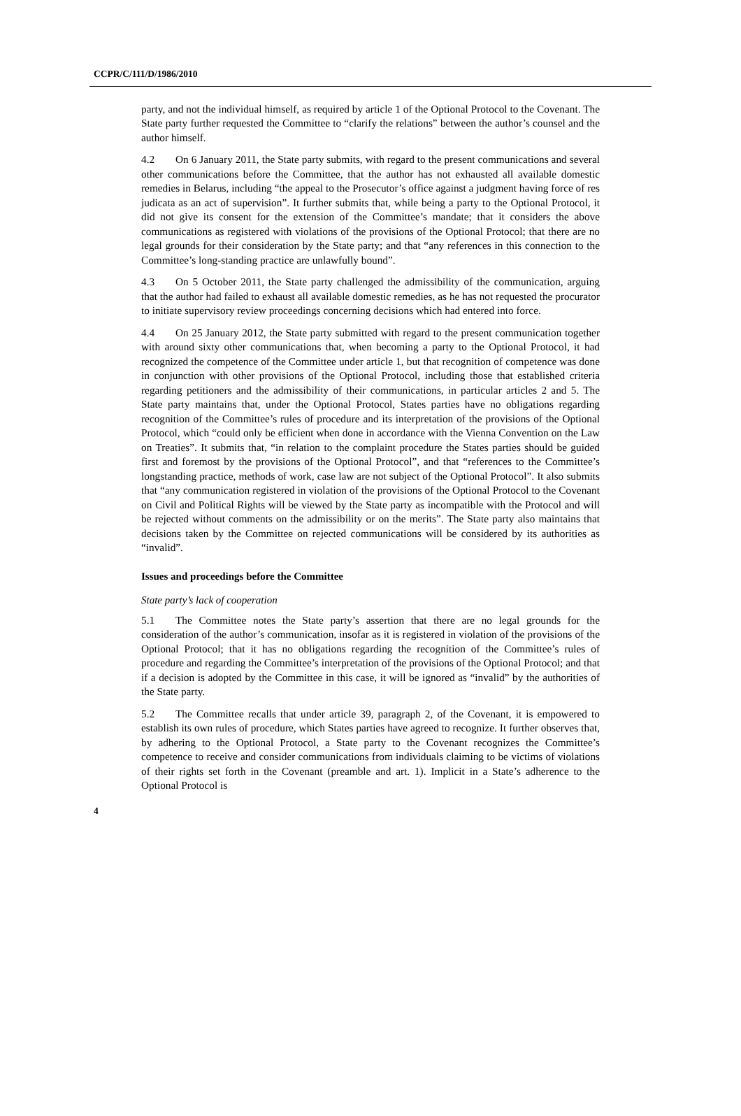CCPR/C/111/D/1986/2010
party, and not the individual himself, as required by article 1 of the Optional Protocol to the Covenant. The State party further requested the Committee to “clarify the relations” between the author’s counsel and the author himself.
4.2 On 6 January 2011, the State party submits, with regard to the present communications and several other communications before the Committee, that the author has not exhausted all available domestic remedies in Belarus, including “the appeal to the Prosecutor’s office against a judgment having force of res judicata as an act of supervision”. It further submits that, while being a party to the Optional Protocol, it did not give its consent for the extension of the Committee’s mandate; that it considers the above communications as registered with violations of the provisions of the Optional Protocol; that there are no legal grounds for their consideration by the State party; and that “any references in this connection to the Committee’s long-standing practice are unlawfully bound”.
4.3 On 5 October 2011, the State party challenged the admissibility of the communication, arguing that the author had failed to exhaust all available domestic remedies, as he has not requested the procurator to initiate supervisory review proceedings concerning decisions which had entered into force.
4.4 On 25 January 2012, the State party submitted with regard to the present communication together with around sixty other communications that, when becoming a party to the Optional Protocol, it had recognized the competence of the Committee under article 1, but that recognition of competence was done in conjunction with other provisions of the Optional Protocol, including those that established criteria regarding petitioners and the admissibility of their communications, in particular articles 2 and 5. The State party maintains that, under the Optional Protocol, States parties have no obligations regarding recognition of the Committee’s rules of procedure and its interpretation of the provisions of the Optional Protocol, which “could only be efficient when done in accordance with the Vienna Convention on the Law on Treaties”. It submits that, “in relation to the complaint procedure the States parties should be guided first and foremost by the provisions of the Optional Protocol”, and that “references to the Committee’s longstanding practice, methods of work, case law are not subject of the Optional Protocol”. It also submits that “any communication registered in violation of the provisions of the Optional Protocol to the Covenant on Civil and Political Rights will be viewed by the State party as incompatible with the Protocol and will be rejected without comments on the admissibility or on the merits”. The State party also maintains that decisions taken by the Committee on rejected communications will be considered by its authorities as “invalid”.
Issues and proceedings before the Committee
State party’s lack of cooperation
5.1 The Committee notes the State party’s assertion that there are no legal grounds for the consideration of the author’s communication, insofar as it is registered in violation of the provisions of the Optional Protocol; that it has no obligations regarding the recognition of the Committee’s rules of procedure and regarding the Committee’s interpretation of the provisions of the Optional Protocol; and that if a decision is adopted by the Committee in this case, it will be ignored as “invalid” by the authorities of the State party.
5.2 The Committee recalls that under article 39, paragraph 2, of the Covenant, it is empowered to establish its own rules of procedure, which States parties have agreed to recognize. It further observes that, by adhering to the Optional Protocol, a State party to the Covenant recognizes the Committee’s competence to receive and consider communications from individuals claiming to be victims of violations of their rights set forth in the Covenant (preamble and art. 1). Implicit in a State’s adherence to the Optional Protocol is
4